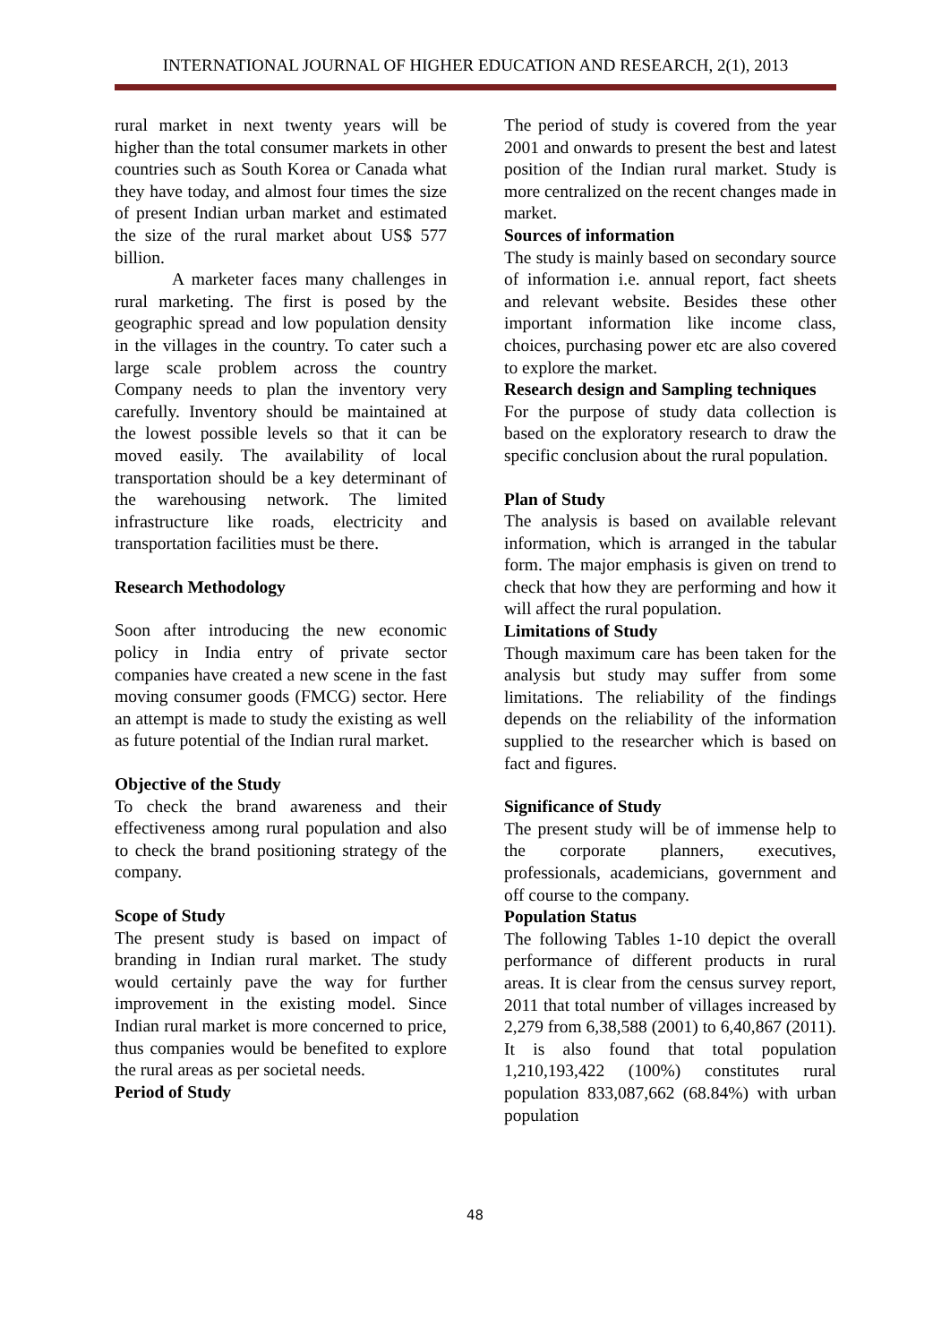INTERNATIONAL JOURNAL OF HIGHER EDUCATION AND RESEARCH, 2(1), 2013
rural market in next twenty years will be higher than the total consumer markets in other countries such as South Korea or Canada what they have today, and almost four times the size of present Indian urban market and estimated the size of the rural market about US$ 577 billion.
A marketer faces many challenges in rural marketing. The first is posed by the geographic spread and low population density in the villages in the country. To cater such a large scale problem across the country Company needs to plan the inventory very carefully. Inventory should be maintained at the lowest possible levels so that it can be moved easily. The availability of local transportation should be a key determinant of the warehousing network. The limited infrastructure like roads, electricity and transportation facilities must be there.
Research Methodology
Soon after introducing the new economic policy in India entry of private sector companies have created a new scene in the fast moving consumer goods (FMCG) sector. Here an attempt is made to study the existing as well as future potential of the Indian rural market.
Objective of the Study
To check the brand awareness and their effectiveness among rural population and also to check the brand positioning strategy of the company.
Scope of Study
The present study is based on impact of branding in Indian rural market. The study would certainly pave the way for further improvement in the existing model. Since Indian rural market is more concerned to price, thus companies would be benefited to explore the rural areas as per societal needs.
Period of Study
The period of study is covered from the year 2001 and onwards to present the best and latest position of the Indian rural market. Study is more centralized on the recent changes made in market.
Sources of information
The study is mainly based on secondary source of information i.e. annual report, fact sheets and relevant website. Besides these other important information like income class, choices, purchasing power etc are also covered to explore the market.
Research design and Sampling techniques
For the purpose of study data collection is based on the exploratory research to draw the specific conclusion about the rural population.
Plan of Study
The analysis is based on available relevant information, which is arranged in the tabular form. The major emphasis is given on trend to check that how they are performing and how it will affect the rural population.
Limitations of Study
Though maximum care has been taken for the analysis but study may suffer from some limitations. The reliability of the findings depends on the reliability of the information supplied to the researcher which is based on fact and figures.
Significance of Study
The present study will be of immense help to the corporate planners, executives, professionals, academicians, government and off course to the company.
Population Status
The following Tables 1-10 depict the overall performance of different products in rural areas. It is clear from the census survey report, 2011 that total number of villages increased by 2,279 from 6,38,588 (2001) to 6,40,867 (2011). It is also found that total population 1,210,193,422 (100%) constitutes rural population 833,087,662 (68.84%) with urban population
48